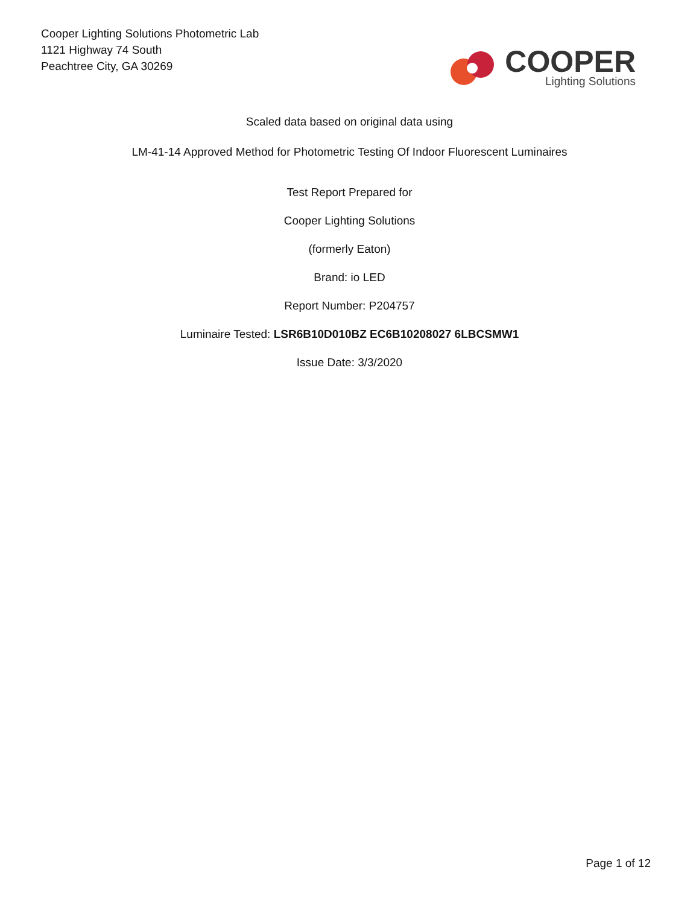Cooper Lighting Solutions Photometric Lab
1121 Highway 74 South
Peachtree City, GA 30269
COOPER
Lighting Solutions
Scaled data based on original data using
LM-41-14 Approved Method for Photometric Testing Of Indoor Fluorescent Luminaires
Test Report Prepared for
Cooper Lighting Solutions
(formerly Eaton)
Brand: io LED
Report Number: P204757
Luminaire Tested: LSR6B10D010BZ EC6B10208027 6LBCSMW1
Issue Date: 3/3/2020
Page 1 of 12